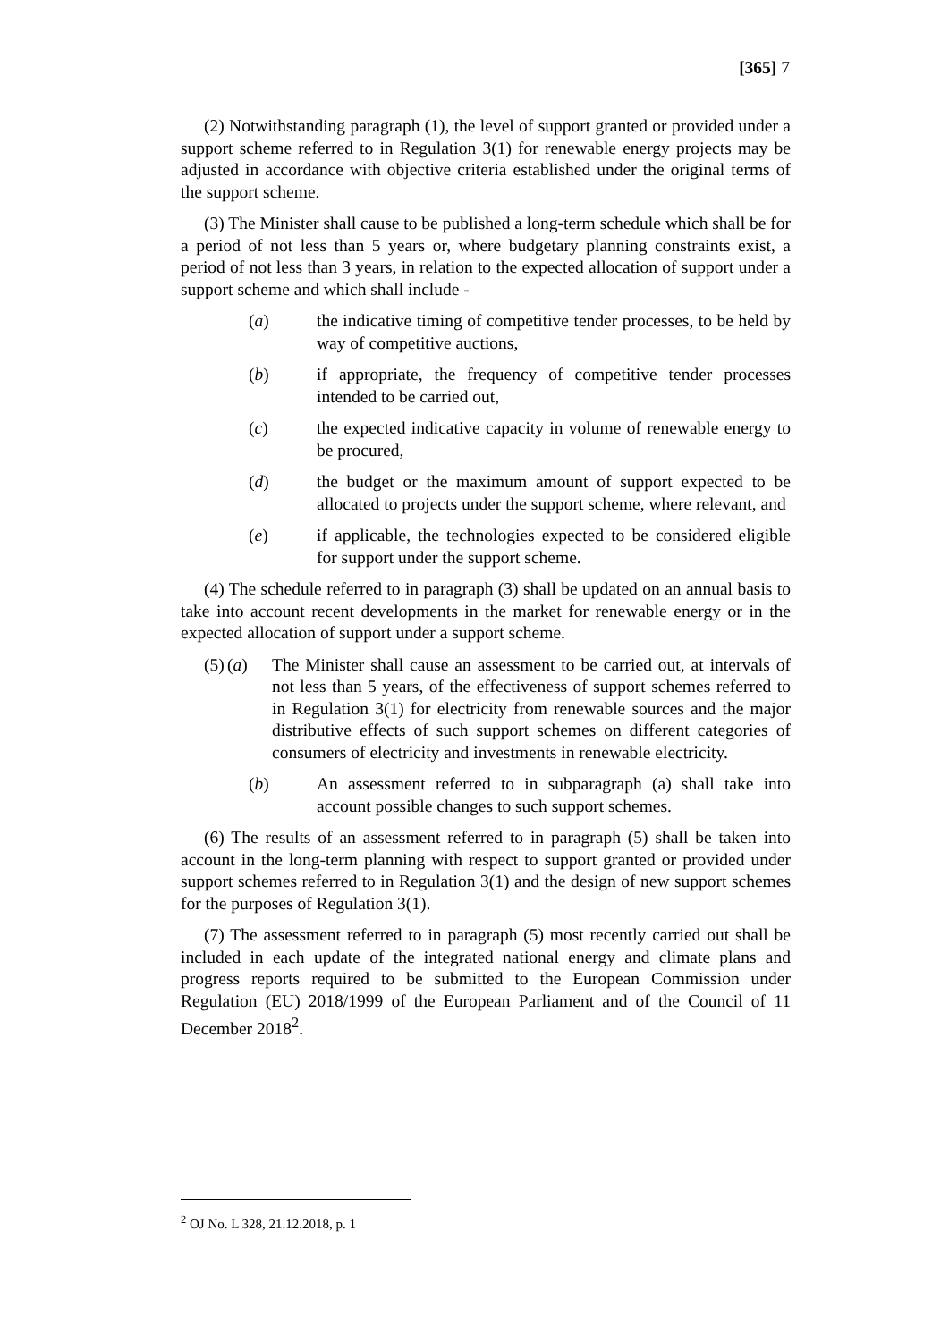[365] 7
(2) Notwithstanding paragraph (1), the level of support granted or provided under a support scheme referred to in Regulation 3(1) for renewable energy projects may be adjusted in accordance with objective criteria established under the original terms of the support scheme.
(3) The Minister shall cause to be published a long-term schedule which shall be for a period of not less than 5 years or, where budgetary planning constraints exist, a period of not less than 3 years, in relation to the expected allocation of support under a support scheme and which shall include -
(a) the indicative timing of competitive tender processes, to be held by way of competitive auctions,
(b) if appropriate, the frequency of competitive tender processes intended to be carried out,
(c) the expected indicative capacity in volume of renewable energy to be procured,
(d) the budget or the maximum amount of support expected to be allocated to projects under the support scheme, where relevant, and
(e) if applicable, the technologies expected to be considered eligible for support under the support scheme.
(4) The schedule referred to in paragraph (3) shall be updated on an annual basis to take into account recent developments in the market for renewable energy or in the expected allocation of support under a support scheme.
(5) (a) The Minister shall cause an assessment to be carried out, at intervals of not less than 5 years, of the effectiveness of support schemes referred to in Regulation 3(1) for electricity from renewable sources and the major distributive effects of such support schemes on different categories of consumers of electricity and investments in renewable electricity.
(b) An assessment referred to in subparagraph (a) shall take into account possible changes to such support schemes.
(6) The results of an assessment referred to in paragraph (5) shall be taken into account in the long-term planning with respect to support granted or provided under support schemes referred to in Regulation 3(1) and the design of new support schemes for the purposes of Regulation 3(1).
(7) The assessment referred to in paragraph (5) most recently carried out shall be included in each update of the integrated national energy and climate plans and progress reports required to be submitted to the European Commission under Regulation (EU) 2018/1999 of the European Parliament and of the Council of 11 December 2018<sup>2</sup>.
<sup>2</sup> OJ No. L 328, 21.12.2018, p. 1